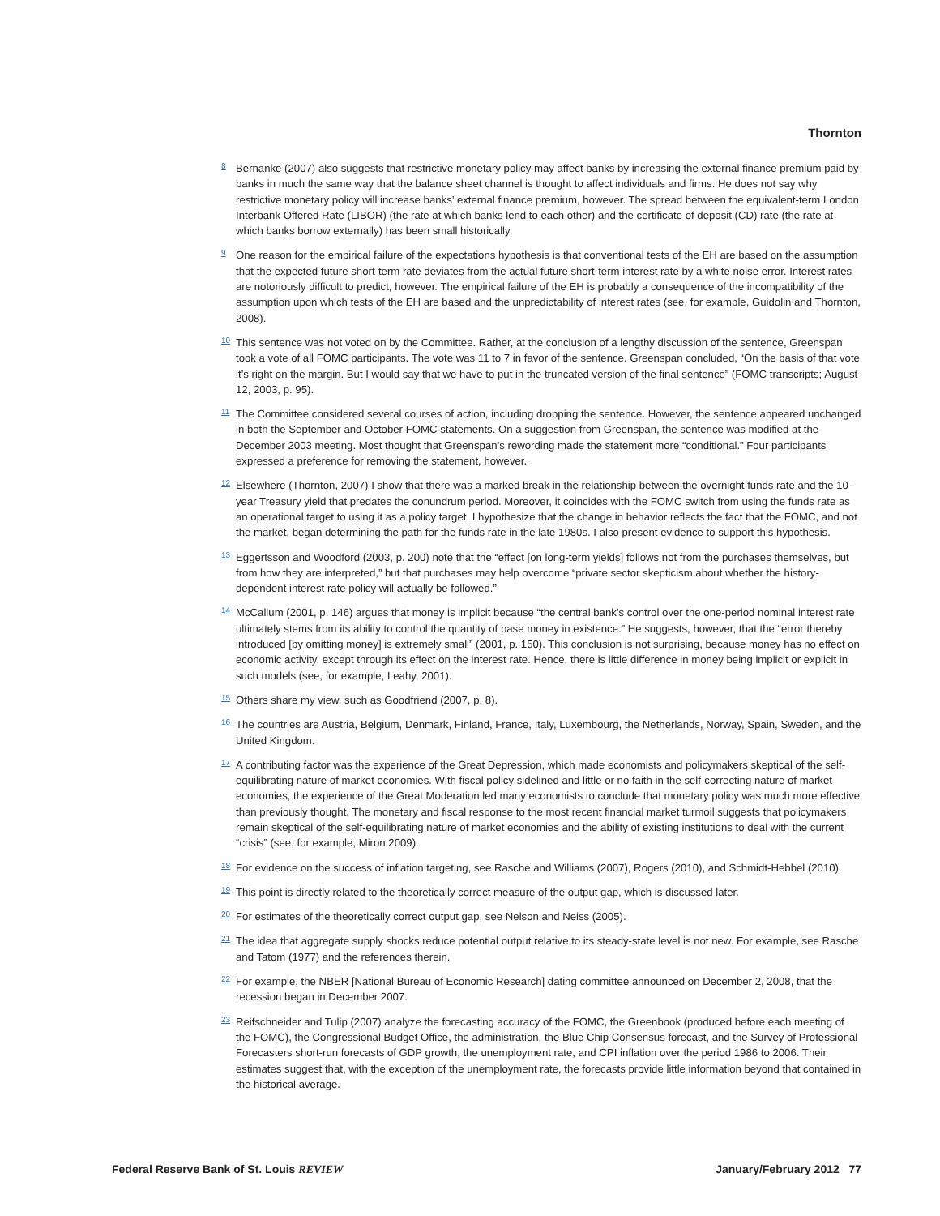Thornton
<sup>8</sup>
Bernanke (2007) also suggests that restrictive monetary policy may affect banks by increasing the external finance premium paid by banks in much the same way that the balance sheet channel is thought to affect individuals and firms. He does not say why restrictive monetary policy will increase banks’ external finance premium, however. The spread between the equivalent-term London Interbank Offered Rate (LIBOR) (the rate at which banks lend to each other) and the certificate of deposit (CD) rate (the rate at which banks borrow externally) has been small historically.
<sup>9</sup>
One reason for the empirical failure of the expectations hypothesis is that conventional tests of the EH are based on the assumption that the expected future short-term rate deviates from the actual future short-term interest rate by a white noise error. Interest rates are notoriously difficult to predict, however. The empirical failure of the EH is probably a consequence of the incompatibility of the assumption upon which tests of the EH are based and the unpredictability of interest rates (see, for example, Guidolin and Thornton, 2008).
<sup>10</sup>
This sentence was not voted on by the Committee. Rather, at the conclusion of a lengthy discussion of the sentence, Greenspan took a vote of all FOMC participants. The vote was 11 to 7 in favor of the sentence. Greenspan concluded, “On the basis of that vote it’s right on the margin. But I would say that we have to put in the truncated version of the final sentence” (FOMC transcripts; August 12, 2003, p. 95).
<sup>11</sup>
The Committee considered several courses of action, including dropping the sentence. However, the sentence appeared unchanged in both the September and October FOMC statements. On a suggestion from Greenspan, the sentence was modified at the December 2003 meeting. Most thought that Greenspan’s rewording made the statement more “conditional.” Four participants expressed a preference for removing the statement, however.
<sup>12</sup>
Elsewhere (Thornton, 2007) I show that there was a marked break in the relationship between the overnight funds rate and the 10-year Treasury yield that predates the conundrum period. Moreover, it coincides with the FOMC switch from using the funds rate as an operational target to using it as a policy target. I hypothesize that the change in behavior reflects the fact that the FOMC, and not the market, began determining the path for the funds rate in the late 1980s. I also present evidence to support this hypothesis.
<sup>13</sup>
Eggertsson and Woodford (2003, p. 200) note that the “effect [on long-term yields] follows not from the purchases themselves, but from how they are interpreted,” but that purchases may help overcome “private sector skepticism about whether the history-dependent interest rate policy will actually be followed.”
<sup>14</sup>
McCallum (2001, p. 146) argues that money is implicit because “the central bank’s control over the one-period nominal interest rate ultimately stems from its ability to control the quantity of base money in existence.” He suggests, however, that the “error thereby introduced [by omitting money] is extremely small” (2001, p. 150). This conclusion is not surprising, because money has no effect on economic activity, except through its effect on the interest rate. Hence, there is little difference in money being implicit or explicit in such models (see, for example, Leahy, 2001).
<sup>15</sup>
Others share my view, such as Goodfriend (2007, p. 8).
<sup>16</sup>
The countries are Austria, Belgium, Denmark, Finland, France, Italy, Luxembourg, the Netherlands, Norway, Spain, Sweden, and the United Kingdom.
<sup>17</sup>
A contributing factor was the experience of the Great Depression, which made economists and policymakers skeptical of the self-equilibrating nature of market economies. With fiscal policy sidelined and little or no faith in the self-correcting nature of market economies, the experience of the Great Moderation led many economists to conclude that monetary policy was much more effective than previously thought. The monetary and fiscal response to the most recent financial market turmoil suggests that policymakers remain skeptical of the self-equilibrating nature of market economies and the ability of existing institutions to deal with the current “crisis” (see, for example, Miron 2009).
<sup>18</sup>
For evidence on the success of inflation targeting, see Rasche and Williams (2007), Rogers (2010), and Schmidt-Hebbel (2010).
<sup>19</sup>
This point is directly related to the theoretically correct measure of the output gap, which is discussed later.
<sup>20</sup>
For estimates of the theoretically correct output gap, see Nelson and Neiss (2005).
<sup>21</sup>
The idea that aggregate supply shocks reduce potential output relative to its steady-state level is not new. For example, see Rasche and Tatom (1977) and the references therein.
<sup>22</sup>
For example, the NBER [National Bureau of Economic Research] dating committee announced on December 2, 2008, that the recession began in December 2007.
<sup>23</sup>
Reifschneider and Tulip (2007) analyze the forecasting accuracy of the FOMC, the Greenbook (produced before each meeting of the FOMC), the Congressional Budget Office, the administration, the Blue Chip Consensus forecast, and the Survey of Professional Forecasters short-run forecasts of GDP growth, the unemployment rate, and CPI inflation over the period 1986 to 2006. Their estimates suggest that, with the exception of the unemployment rate, the forecasts provide little information beyond that contained in the historical average.
Federal Reserve Bank of St. Louis REVIEW January/February 2012 77